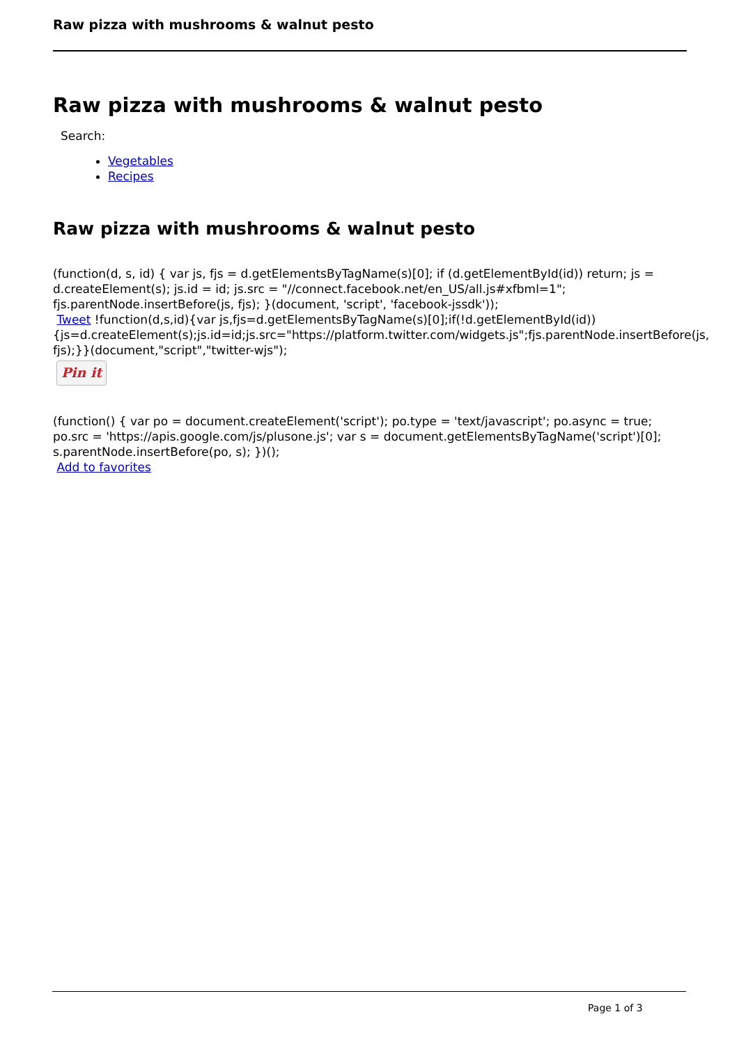Raw pizza with mushrooms & walnut pesto
Raw pizza with mushrooms & walnut pesto
Search:
Vegetables
Recipes
Raw pizza with mushrooms & walnut pesto
(function(d, s, id) { var js, fjs = d.getElementsByTagName(s)[0]; if (d.getElementById(id)) return; js = d.createElement(s); js.id = id; js.src = "//connect.facebook.net/en_US/all.js#xfbml=1"; fjs.parentNode.insertBefore(js, fjs); }(document, 'script', 'facebook-jssdk'));
Tweet !function(d,s,id){var js,fjs=d.getElementsByTagName(s)[0];if(!d.getElementById(id)){js=d.createElement(s);js.id=id;js.src="https://platform.twitter.com/widgets.js";fjs.parentNode.insertBefore(js, fjs);}}(document,"script","twitter-wjs");
Pin it
(function() { var po = document.createElement('script'); po.type = 'text/javascript'; po.async = true; po.src = 'https://apis.google.com/js/plusone.js'; var s = document.getElementsByTagName('script')[0]; s.parentNode.insertBefore(po, s); })();
Add to favorites
Page 1 of 3